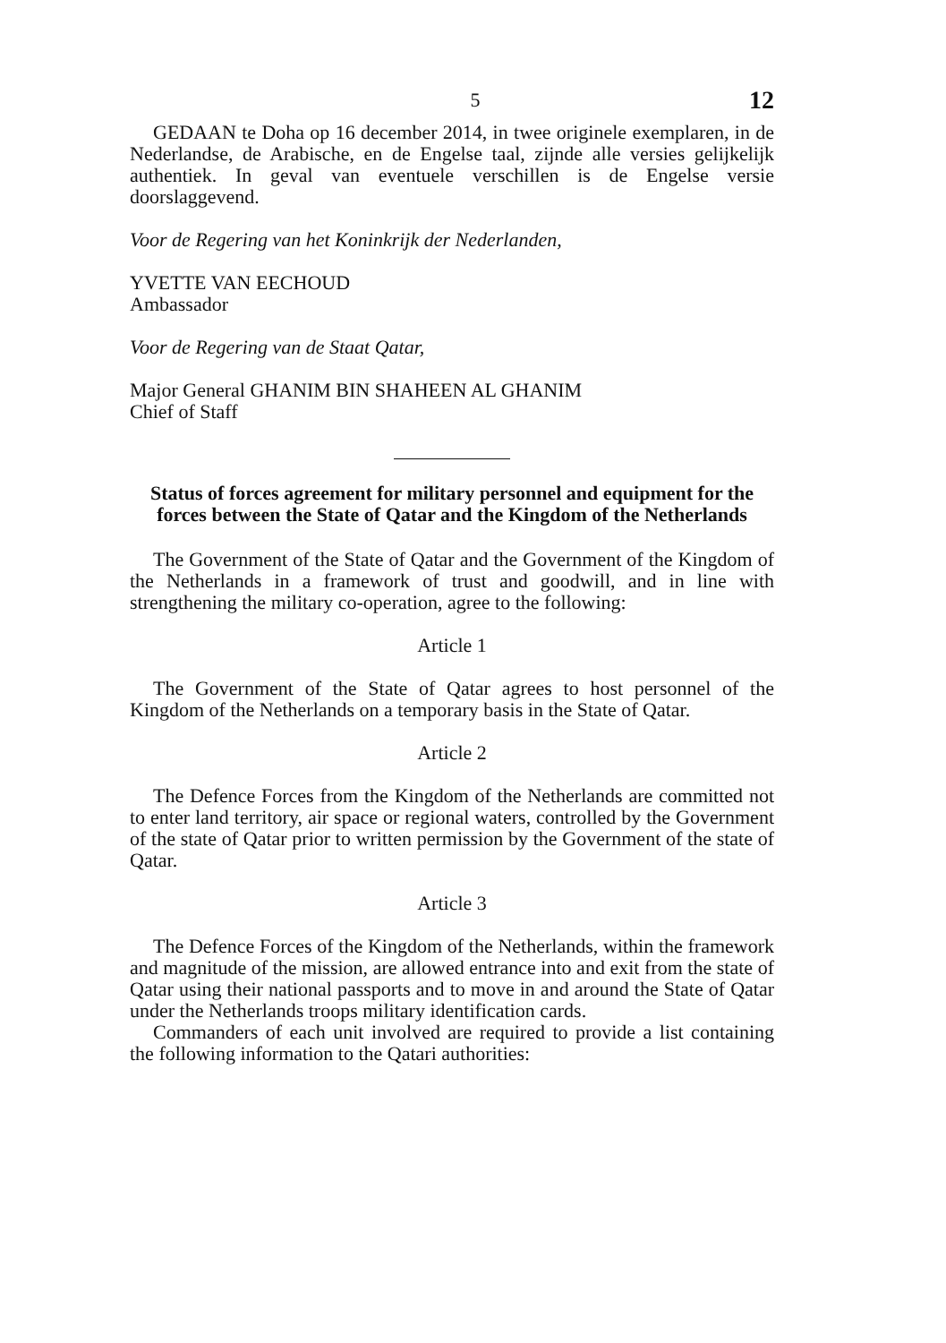5 12
GEDAAN te Doha op 16 december 2014, in twee originele exemplaren, in de Nederlandse, de Arabische, en de Engelse taal, zijnde alle versies gelijkelijk authentiek. In geval van eventuele verschillen is de Engelse versie doorslaggevend.
Voor de Regering van het Koninkrijk der Nederlanden,
YVETTE VAN EECHOUD
Ambassador
Voor de Regering van de Staat Qatar,
Major General GHANIM BIN SHAHEEN AL GHANIM
Chief of Staff
Status of forces agreement for military personnel and equipment for the forces between the State of Qatar and the Kingdom of the Netherlands
The Government of the State of Qatar and the Government of the Kingdom of the Netherlands in a framework of trust and goodwill, and in line with strengthening the military co-operation, agree to the following:
Article 1
The Government of the State of Qatar agrees to host personnel of the Kingdom of the Netherlands on a temporary basis in the State of Qatar.
Article 2
The Defence Forces from the Kingdom of the Netherlands are committed not to enter land territory, air space or regional waters, controlled by the Government of the state of Qatar prior to written permission by the Government of the state of Qatar.
Article 3
The Defence Forces of the Kingdom of the Netherlands, within the framework and magnitude of the mission, are allowed entrance into and exit from the state of Qatar using their national passports and to move in and around the State of Qatar under the Netherlands troops military identification cards.
Commanders of each unit involved are required to provide a list containing the following information to the Qatari authorities: